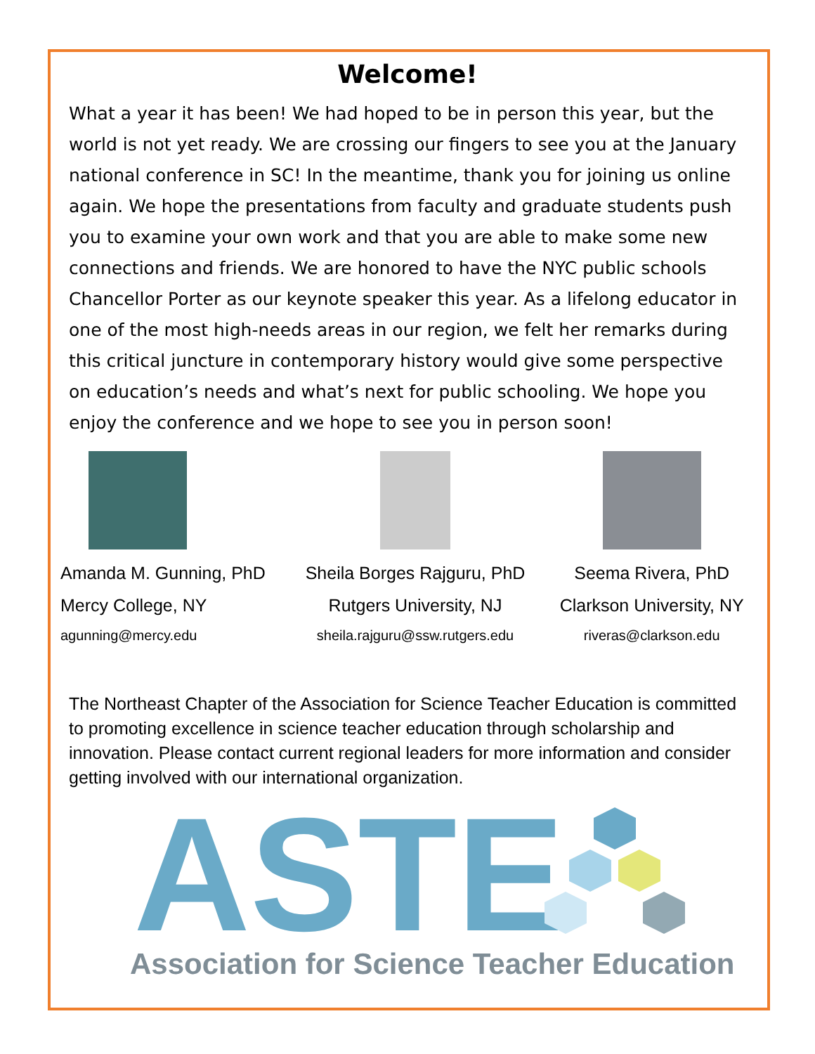Welcome!
What a year it has been! We had hoped to be in person this year, but the world is not yet ready. We are crossing our fingers to see you at the January national conference in SC! In the meantime, thank you for joining us online again. We hope the presentations from faculty and graduate students push you to examine your own work and that you are able to make some new connections and friends. We are honored to have the NYC public schools Chancellor Porter as our keynote speaker this year. As a lifelong educator in one of the most high-needs areas in our region, we felt her remarks during this critical juncture in contemporary history would give some perspective on education’s needs and what’s next for public schooling. We hope you enjoy the conference and we hope to see you in person soon!
Amanda M. Gunning, PhD
Mercy College, NY
agunning@mercy.edu
Sheila Borges Rajguru, PhD
Rutgers University, NJ
sheila.rajguru@ssw.rutgers.edu
Seema Rivera, PhD
Clarkson University, NY
riveras@clarkson.edu
The Northeast Chapter of the Association for Science Teacher Education is committed to promoting excellence in science teacher education through scholarship and innovation. Please contact current regional leaders for more information and consider getting involved with our international organization.
ASTE
Association for Science Teacher Education